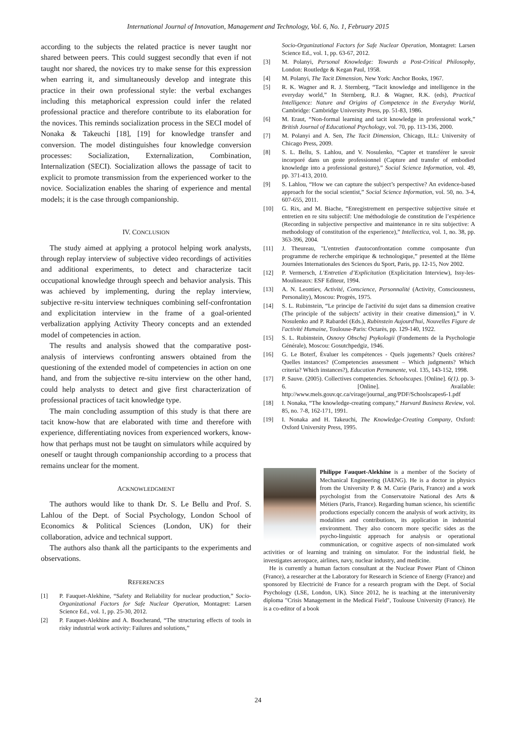International Journal of Innovation, Management and Technology, Vol. 6, No. 1, February 2015
according to the subjects the related practice is never taught nor shared between peers. This could suggest secondly that even if not taught nor shared, the novices try to make sense for this expression when earring it, and simultaneously develop and integrate this practice in their own professional style: the verbal exchanges including this metaphorical expression could infer the related professional practice and therefore contribute to its elaboration for the novices. This reminds socialization process in the SECI model of Nonaka & Takeuchi [18], [19] for knowledge transfer and conversion. The model distinguishes four knowledge conversion processes: Socialization, Externalization, Combination, Internalization (SECI). Socialization allows the passage of tacit to explicit to promote transmission from the experienced worker to the novice. Socialization enables the sharing of experience and mental models; it is the case through companionship.
IV. CONCLUSION
The study aimed at applying a protocol helping work analysts, through replay interview of subjective video recordings of activities and additional experiments, to detect and characterize tacit occupational knowledge through speech and behavior analysis. This was achieved by implementing, during the replay interview, subjective re-situ interview techniques combining self-confrontation and explicitation interview in the frame of a goal-oriented verbalization applying Activity Theory concepts and an extended model of competencies in action.
The results and analysis showed that the comparative post-analysis of interviews confronting answers obtained from the questioning of the extended model of competencies in action on one hand, and from the subjective re-situ interview on the other hand, could help analysts to detect and give first characterization of professional practices of tacit knowledge type.
The main concluding assumption of this study is that there are tacit know-how that are elaborated with time and therefore with experience, differentiating novices from experienced workers, know-how that perhaps must not be taught on simulators while acquired by oneself or taught through companionship according to a process that remains unclear for the moment.
ACKNOWLEDGMENT
The authors would like to thank Dr. S. Le Bellu and Prof. S. Lahlou of the Dept. of Social Psychology, London School of Economics & Political Sciences (London, UK) for their collaboration, advice and technical support.
The authors also thank all the participants to the experiments and observations.
REFERENCES
[1] P. Fauquet-Alekhine, “Safety and Reliability for nuclear production,” Socio-Organizational Factors for Safe Nuclear Operation, Montagret: Larsen Science Ed., vol. 1, pp. 25-30, 2012.
[2] P. Fauquet-Alekhine and A. Boucherand, “The structuring effects of tools in risky industrial work activity: Failures and solutions,”
Socio-Organizational Factors for Safe Nuclear Operation, Montagret: Larsen Science Ed., vol. 1, pp. 63-67, 2012.
[3] M. Polanyi, Personal Knowledge: Towards a Post-Critical Philosophy, London: Routledge & Kegan Paul, 1958.
[4] M. Polanyi, The Tacit Dimension, New York: Anchor Books, 1967.
[5] R. K. Wagner and R. J. Sternberg, “Tacit knowledge and intelligence in the everyday world,” In Sternberg, R.J. & Wagner, R.K. (eds), Practical Intelligence: Nature and Origins of Competence in the Everyday World, Cambridge: Cambridge University Press, pp. 51-83, 1986.
[6] M. Eraut, “Non-formal learning and tacit knowledge in professional work,” British Journal of Educational Psychology, vol. 70, pp. 113-136, 2000.
[7] M. Polanyi and A. Sen, The Tacit Dimension, Chicago, ILL: University of Chicago Press, 2009.
[8] S. L. Bellu, S. Lahlou, and V. Nosulenko, “Capter et transférer le savoir incorporé dans un geste professionnel (Capture and transfer of embodied knowledge into a professional gesture),” Social Science Information, vol. 49, pp. 371-413, 2010.
[9] S. Lahlou, “How we can capture the subject’s perspective? An evidence-based approach for the social scientist,” Social Science Information, vol. 50, no. 3-4, 607-655, 2011.
[10] G. Rix, and M. Biache, “Enregistrement en perspective subjective située et entretien en re situ subjectif: Une méthodologie de constitution de l’expérience (Recording in subjective perspective and maintenance in re situ subjective: A methodology of constitution of the experience),” Intellectica, vol. 1, no. 38, pp. 363-396, 2004.
[11] J. Theureau, "L'entretien d'autoconfrontation comme composante d'un programme de recherche empirique & technologique,” presented at the IIème Journées Internationales des Sciences du Sport, Paris, pp. 12-15, Nov 2002.
[12] P. Vermersch, L’Entretien d’Explicitation (Explicitation Interview), Issy-les-Moulineaux: ESF Editeur, 1994.
[13] A. N. Leontiev, Activité, Conscience, Personnalité (Activity, Consciousness, Personality), Moscou: Progrès, 1975.
[14] S. L. Rubinstein, “Le principe de l'activité du sujet dans sa dimension creative (The principle of the subjects’ activity in their creative dimension),” in V. Nosulenko and P. Rabardel (Eds.), Rubinstein Aujourd'hui, Nouvelles Figure de l'activité Humaine, Toulouse-Paris: Octarès, pp. 129-140, 1922.
[15] S. L. Rubinstein, Osnovy Obschej Psykologii (Fondements de la Psychologie Générale), Moscou: Gosutchpedgiz, 1946.
[16] G. Le Boterf, Évaluer les compétences - Quels jugements? Quels critères? Quelles instances? (Competencies assessment – Which judgments? Which criteria? Which instances?), Education Permanente, vol. 135, 143-152, 1998.
[17] P. Sauve. (2005). Collectives competencies. Schoolscapes. [Online]. 6(1). pp. 3-6. [Online]. Available: http://www.mels.gouv.qc.ca/virage/journal_ang/PDF/Schoolscapes6-1.pdf
[18] I. Nonaka, “The knowledge-creating company,” Harvard Business Review, vol. 85, no. 7-8, 162-171, 1991.
[19] I. Nonaka and H. Takeuchi, The Knowledge-Creating Company, Oxford: Oxford University Press, 1995.
Philippe Fauquet-Alekhine is a member of the Society of Mechanical Engineering (IAENG). He is a doctor in physics from the University P. & M. Curie (Paris, France) and a work psychologist from the Conservatoire National des Arts & Métiers (Paris, France). Regarding human science, his scientific productions especially concern the analysis of work activity, its modalities and contributions, its application in industrial environment. They also concern more specific sides as the psycho-linguistic approach for analysis or operational communication, or cognitive aspects of non-simulated work activities or of learning and training on simulator. For the industrial field, he investigates aerospace, airlines, navy, nuclear industry, and medicine.
He is currently a human factors consultant at the Nuclear Power Plant of Chinon (France), a researcher at the Laboratory for Research in Science of Energy (France) and sponsored by Electricité de France for a research program with the Dept. of Social Psychology (LSE, London, UK). Since 2012, he is teaching at the interuniversity diploma "Crisis Management in the Medical Field", Toulouse University (France). He is a co-editor of a book
24